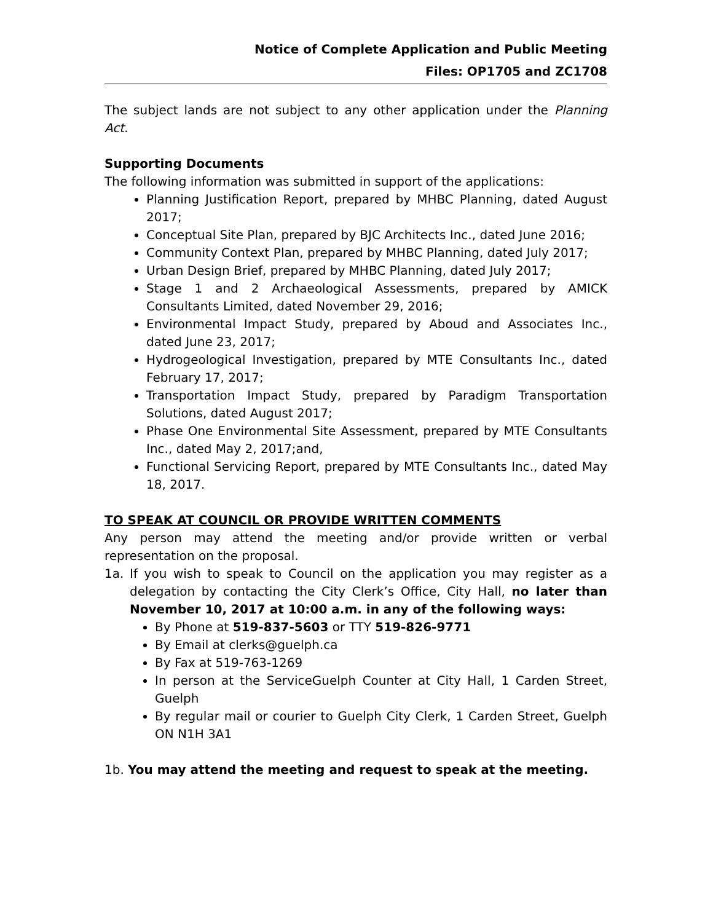Notice of Complete Application and Public Meeting
Files: OP1705 and ZC1708
The subject lands are not subject to any other application under the Planning Act.
Supporting Documents
The following information was submitted in support of the applications:
Planning Justification Report, prepared by MHBC Planning, dated August 2017;
Conceptual Site Plan, prepared by BJC Architects Inc., dated June 2016;
Community Context Plan, prepared by MHBC Planning, dated July 2017;
Urban Design Brief, prepared by MHBC Planning, dated July 2017;
Stage 1 and 2 Archaeological Assessments, prepared by AMICK Consultants Limited, dated November 29, 2016;
Environmental Impact Study, prepared by Aboud and Associates Inc., dated June 23, 2017;
Hydrogeological Investigation, prepared by MTE Consultants Inc., dated February 17, 2017;
Transportation Impact Study, prepared by Paradigm Transportation Solutions, dated August 2017;
Phase One Environmental Site Assessment, prepared by MTE Consultants Inc., dated May 2, 2017;and,
Functional Servicing Report, prepared by MTE Consultants Inc., dated May 18, 2017.
TO SPEAK AT COUNCIL OR PROVIDE WRITTEN COMMENTS
Any person may attend the meeting and/or provide written or verbal representation on the proposal.
1a. If you wish to speak to Council on the application you may register as a delegation by contacting the City Clerk’s Office, City Hall, no later than November 10, 2017 at 10:00 a.m. in any of the following ways:
By Phone at 519-837-5603 or TTY 519-826-9771
By Email at clerks@guelph.ca
By Fax at 519-763-1269
In person at the ServiceGuelph Counter at City Hall, 1 Carden Street, Guelph
By regular mail or courier to Guelph City Clerk, 1 Carden Street, Guelph ON N1H 3A1
1b. You may attend the meeting and request to speak at the meeting.